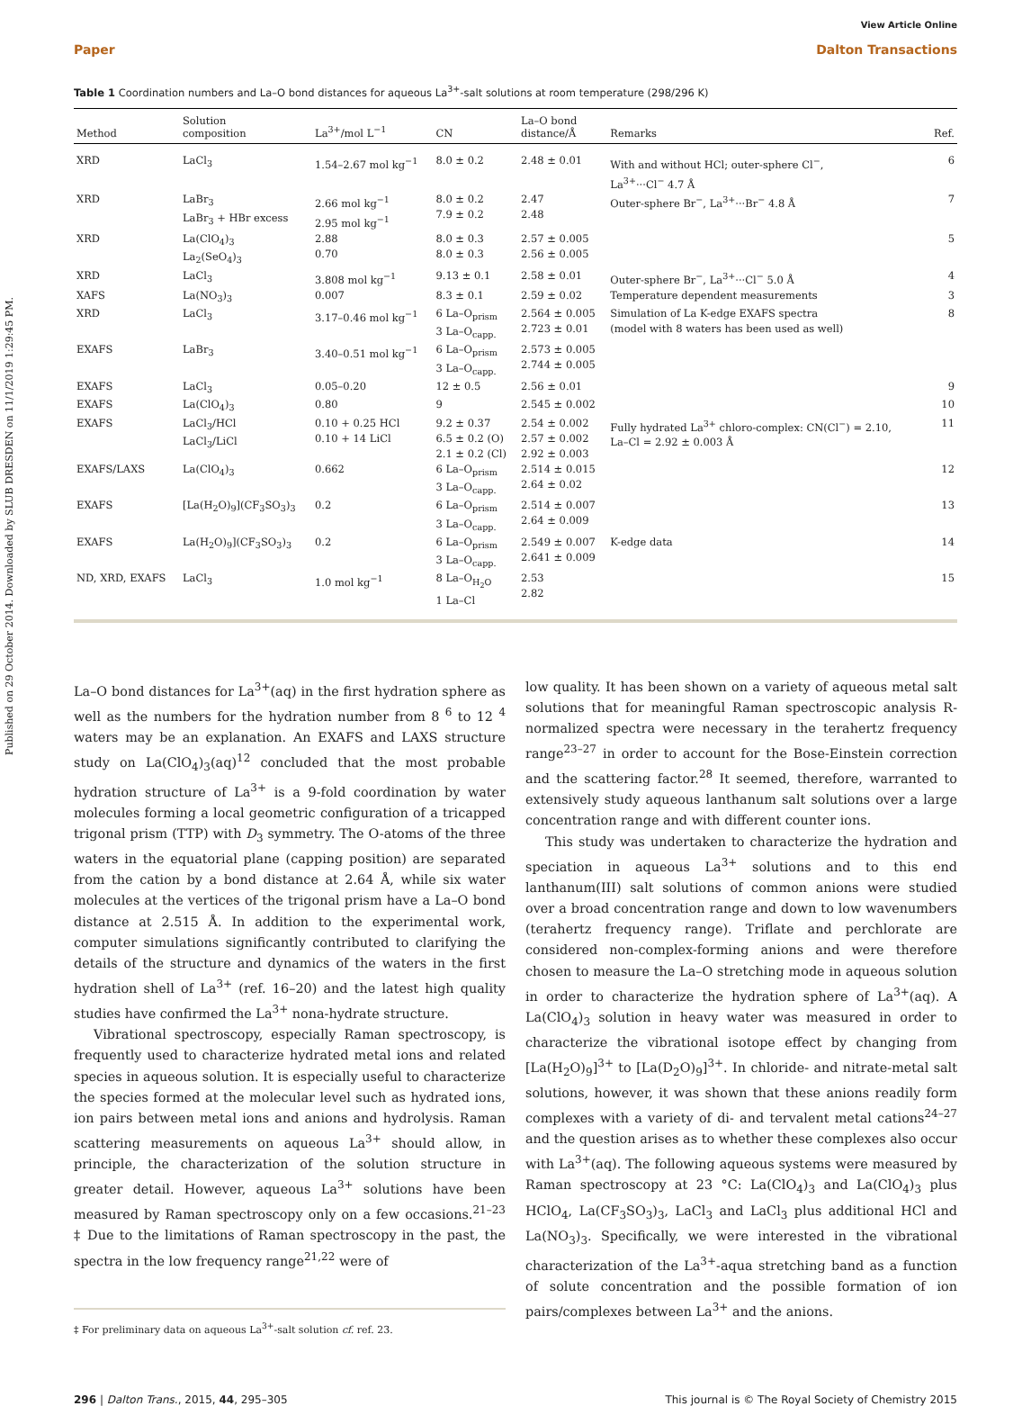Published on 29 October 2014. Downloaded by SLUB DRESDEN on 11/1/2019 1:29:45 PM.
View Article Online
Paper Dalton Transactions
Table 1 Coordination numbers and La–O bond distances for aqueous La<sup>3+</sup>-salt solutions at room temperature (298/296 K)
| Method | Solution composition | La<sup>3+</sup>/mol L<sup>−1</sup> | CN | La–O bond distance/Å | Remarks | Ref. |
| --- | --- | --- | --- | --- | --- | --- |
| XRD | LaCl<sub>3</sub> | 1.54–2.67 mol kg<sup>−1</sup> | 8.0 ± 0.2 | 2.48 ± 0.01 | With and without HCl; outer-sphere Cl<sup>−</sup>, La<sup>3+</sup>···Cl<sup>−</sup> 4.7 Å | 6 |
| XRD | LaBr<sub>3</sub> LaBr<sub>3</sub> + HBr excess | 2.66 mol kg<sup>−1</sup> 2.95 mol kg<sup>−1</sup> | 8.0 ± 0.2 7.9 ± 0.2 | 2.47 2.48 | Outer-sphere Br<sup>−</sup>, La<sup>3+</sup>···Br<sup>−</sup> 4.8 Å | 7 |
| XRD | La(ClO<sub>4</sub>)<sub>3</sub> La<sub>2</sub>(SeO<sub>4</sub>)<sub>3</sub> | 2.88 0.70 | 8.0 ± 0.3 8.0 ± 0.3 | 2.57 ± 0.005 2.56 ± 0.005 | | 5 |
| XRD | LaCl<sub>3</sub> | 3.808 mol kg<sup>−1</sup> | 9.13 ± 0.1 | 2.58 ± 0.01 | Outer-sphere Br<sup>−</sup>, La<sup>3+</sup>···Cl<sup>−</sup> 5.0 Å | 4 |
| XAFS | La(NO<sub>3</sub>)<sub>3</sub> | 0.007 | 8.3 ± 0.1 | 2.59 ± 0.02 | Temperature dependent measurements | 3 |
| XRD | LaCl<sub>3</sub> | 3.17–0.46 mol kg<sup>−1</sup> | 6 La–O<sub>prism</sub> 3 La–O<sub>capp.</sub> | 2.564 ± 0.005 2.723 ± 0.01 | Simulation of La K-edge EXAFS spectra (model with 8 waters has been used as well) | 8 |
| EXAFS | LaBr<sub>3</sub> | 3.40–0.51 mol kg<sup>−1</sup> | 6 La–O<sub>prism</sub> 3 La–O<sub>capp.</sub> | 2.573 ± 0.005 2.744 ± 0.005 | | |
| EXAFS | LaCl<sub>3</sub> | 0.05–0.20 | 12 ± 0.5 | 2.56 ± 0.01 | | 9 |
| EXAFS | La(ClO<sub>4</sub>)<sub>3</sub> | 0.80 | 9 | 2.545 ± 0.002 | | 10 |
| EXAFS | LaCl<sub>3</sub>/HCl LaCl<sub>3</sub>/LiCl | 0.10 + 0.25 HCl 0.10 + 14 LiCl | 9.2 ± 0.37 6.5 ± 0.2 (O) 2.1 ± 0.2 (Cl) | 2.54 ± 0.002 2.57 ± 0.002 2.92 ± 0.003 | Fully hydrated La<sup>3+</sup> chloro-complex: CN(Cl<sup>−</sup>) = 2.10, La–Cl = 2.92 ± 0.003 Å | 11 |
| EXAFS/LAXS | La(ClO<sub>4</sub>)<sub>3</sub> | 0.662 | 6 La–O<sub>prism</sub> 3 La–O<sub>capp.</sub> | 2.514 ± 0.015 2.64 ± 0.02 | | 12 |
| EXAFS | [La(H<sub>2</sub>O)<sub>9</sub>](CF<sub>3</sub>SO<sub>3</sub>)<sub>3</sub> | 0.2 | 6 La–O<sub>prism</sub> 3 La–O<sub>capp.</sub> | 2.514 ± 0.007 2.64 ± 0.009 | | 13 |
| EXAFS | La(H<sub>2</sub>O)<sub>9</sub>](CF<sub>3</sub>SO<sub>3</sub>)<sub>3</sub> | 0.2 | 6 La–O<sub>prism</sub> 3 La–O<sub>capp.</sub> | 2.549 ± 0.007 2.641 ± 0.009 | K-edge data | 14 |
| ND, XRD, EXAFS | LaCl<sub>3</sub> | 1.0 mol kg<sup>−1</sup> | 8 La–O<sub>H<sub>2</sub>O</sub> 1 La–Cl | 2.53 2.82 | | 15 |
La–O bond distances for La<sup>3+</sup>(aq) in the first hydration sphere as well as the numbers for the hydration number from 8 <sup>6</sup> to 12 <sup>4</sup> waters may be an explanation. An EXAFS and LAXS structure study on La(ClO<sub>4</sub>)<sub>3</sub>(aq)<sup>12</sup> concluded that the most probable hydration structure of La<sup>3+</sup> is a 9-fold coordination by water molecules forming a local geometric configuration of a tricapped trigonal prism (TTP) with D<sub>3</sub> symmetry. The O-atoms of the three waters in the equatorial plane (capping position) are separated from the cation by a bond distance at 2.64 Å, while six water molecules at the vertices of the trigonal prism have a La–O bond distance at 2.515 Å. In addition to the experimental work, computer simulations significantly contributed to clarifying the details of the structure and dynamics of the waters in the first hydration shell of La<sup>3+</sup> (ref. 16–20) and the latest high quality studies have confirmed the La<sup>3+</sup> nona-hydrate structure.
Vibrational spectroscopy, especially Raman spectroscopy, is frequently used to characterize hydrated metal ions and related species in aqueous solution. It is especially useful to characterize the species formed at the molecular level such as hydrated ions, ion pairs between metal ions and anions and hydrolysis. Raman scattering measurements on aqueous La<sup>3+</sup> should allow, in principle, the characterization of the solution structure in greater detail. However, aqueous La<sup>3+</sup> solutions have been measured by Raman spectroscopy only on a few occasions.<sup>21–23</sup> ‡ Due to the limitations of Raman spectroscopy in the past, the spectra in the low frequency range<sup>21,22</sup> were of
‡ For preliminary data on aqueous La<sup>3+</sup>-salt solution cf. ref. 23.
low quality. It has been shown on a variety of aqueous metal salt solutions that for meaningful Raman spectroscopic analysis R-normalized spectra were necessary in the terahertz frequency range<sup>23–27</sup> in order to account for the Bose-Einstein correction and the scattering factor.<sup>28</sup> It seemed, therefore, warranted to extensively study aqueous lanthanum salt solutions over a large concentration range and with different counter ions.
This study was undertaken to characterize the hydration and speciation in aqueous La<sup>3+</sup> solutions and to this end lanthanum(III) salt solutions of common anions were studied over a broad concentration range and down to low wavenumbers (terahertz frequency range). Triflate and perchlorate are considered non-complex-forming anions and were therefore chosen to measure the La–O stretching mode in aqueous solution in order to characterize the hydration sphere of La<sup>3+</sup>(aq). A La(ClO<sub>4</sub>)<sub>3</sub> solution in heavy water was measured in order to characterize the vibrational isotope effect by changing from [La(H<sub>2</sub>O)<sub>9</sub>]<sup>3+</sup> to [La(D<sub>2</sub>O)<sub>9</sub>]<sup>3+</sup>. In chloride- and nitrate-metal salt solutions, however, it was shown that these anions readily form complexes with a variety of di- and tervalent metal cations<sup>24–27</sup> and the question arises as to whether these complexes also occur with La<sup>3+</sup>(aq). The following aqueous systems were measured by Raman spectroscopy at 23 °C: La(ClO<sub>4</sub>)<sub>3</sub> and La(ClO<sub>4</sub>)<sub>3</sub> plus HClO<sub>4</sub>, La(CF<sub>3</sub>SO<sub>3</sub>)<sub>3</sub>, LaCl<sub>3</sub> and LaCl<sub>3</sub> plus additional HCl and La(NO<sub>3</sub>)<sub>3</sub>. Specifically, we were interested in the vibrational characterization of the La<sup>3+</sup>-aqua stretching band as a function of solute concentration and the possible formation of ion pairs/complexes between La<sup>3+</sup> and the anions.
296 | Dalton Trans., 2015, 44, 295–305 This journal is © The Royal Society of Chemistry 2015